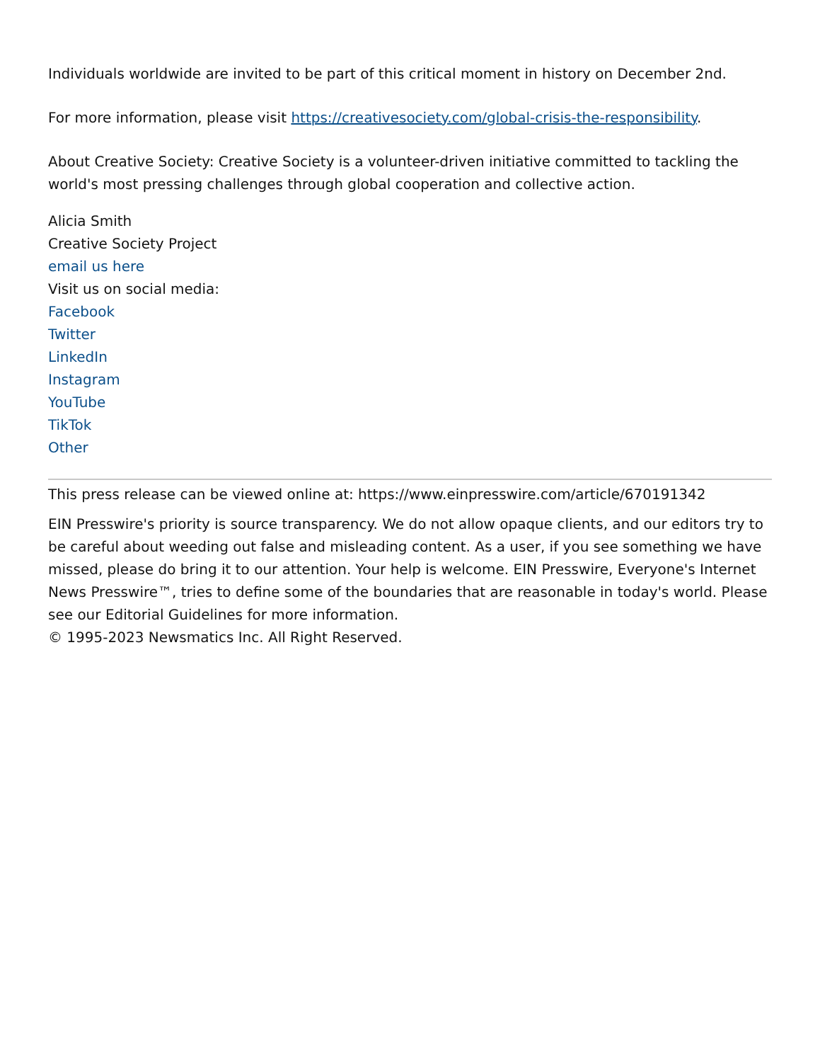Individuals worldwide are invited to be part of this critical moment in history on December 2nd.
For more information, please visit https://creativesociety.com/global-crisis-the-responsibility.
About Creative Society: Creative Society is a volunteer-driven initiative committed to tackling the world's most pressing challenges through global cooperation and collective action.
Alicia Smith
Creative Society Project
email us here
Visit us on social media:
Facebook
Twitter
LinkedIn
Instagram
YouTube
TikTok
Other
This press release can be viewed online at: https://www.einpresswire.com/article/670191342
EIN Presswire's priority is source transparency. We do not allow opaque clients, and our editors try to be careful about weeding out false and misleading content. As a user, if you see something we have missed, please do bring it to our attention. Your help is welcome. EIN Presswire, Everyone's Internet News Presswire™, tries to define some of the boundaries that are reasonable in today's world. Please see our Editorial Guidelines for more information.
© 1995-2023 Newsmatics Inc. All Right Reserved.